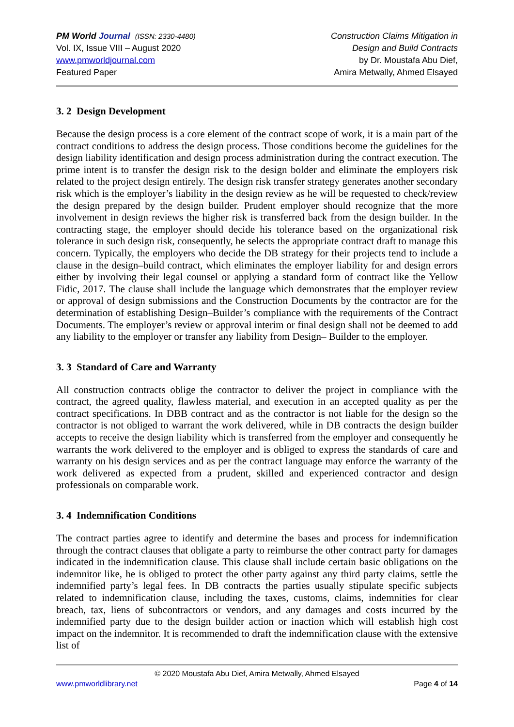PM World Journal (ISSN: 2330-4480)
Vol. IX, Issue VIII – August 2020
www.pmworldjournal.com
Featured Paper
Construction Claims Mitigation in
Design and Build Contracts
by Dr. Moustafa Abu Dief,
Amira Metwally, Ahmed Elsayed
3. 2 Design Development
Because the design process is a core element of the contract scope of work, it is a main part of the contract conditions to address the design process. Those conditions become the guidelines for the design liability identification and design process administration during the contract execution. The prime intent is to transfer the design risk to the design bolder and eliminate the employers risk related to the project design entirely. The design risk transfer strategy generates another secondary risk which is the employer’s liability in the design review as he will be requested to check/review the design prepared by the design builder. Prudent employer should recognize that the more involvement in design reviews the higher risk is transferred back from the design builder. In the contracting stage, the employer should decide his tolerance based on the organizational risk tolerance in such design risk, consequently, he selects the appropriate contract draft to manage this concern. Typically, the employers who decide the DB strategy for their projects tend to include a clause in the design–build contract, which eliminates the employer liability for and design errors either by involving their legal counsel or applying a standard form of contract like the Yellow Fidic, 2017. The clause shall include the language which demonstrates that the employer review or approval of design submissions and the Construction Documents by the contractor are for the determination of establishing Design–Builder’s compliance with the requirements of the Contract Documents. The employer’s review or approval interim or final design shall not be deemed to add any liability to the employer or transfer any liability from Design– Builder to the employer.
3. 3 Standard of Care and Warranty
All construction contracts oblige the contractor to deliver the project in compliance with the contract, the agreed quality, flawless material, and execution in an accepted quality as per the contract specifications. In DBB contract and as the contractor is not liable for the design so the contractor is not obliged to warrant the work delivered, while in DB contracts the design builder accepts to receive the design liability which is transferred from the employer and consequently he warrants the work delivered to the employer and is obliged to express the standards of care and warranty on his design services and as per the contract language may enforce the warranty of the work delivered as expected from a prudent, skilled and experienced contractor and design professionals on comparable work.
3. 4 Indemnification Conditions
The contract parties agree to identify and determine the bases and process for indemnification through the contract clauses that obligate a party to reimburse the other contract party for damages indicated in the indemnification clause. This clause shall include certain basic obligations on the indemnitor like, he is obliged to protect the other party against any third party claims, settle the indemnified party’s legal fees. In DB contracts the parties usually stipulate specific subjects related to indemnification clause, including the taxes, customs, claims, indemnities for clear breach, tax, liens of subcontractors or vendors, and any damages and costs incurred by the indemnified party due to the design builder action or inaction which will establish high cost impact on the indemnitor. It is recommended to draft the indemnification clause with the extensive list of
© 2020 Moustafa Abu Dief, Amira Metwally, Ahmed Elsayed
www.pmworldlibrary.net Page 4 of 14